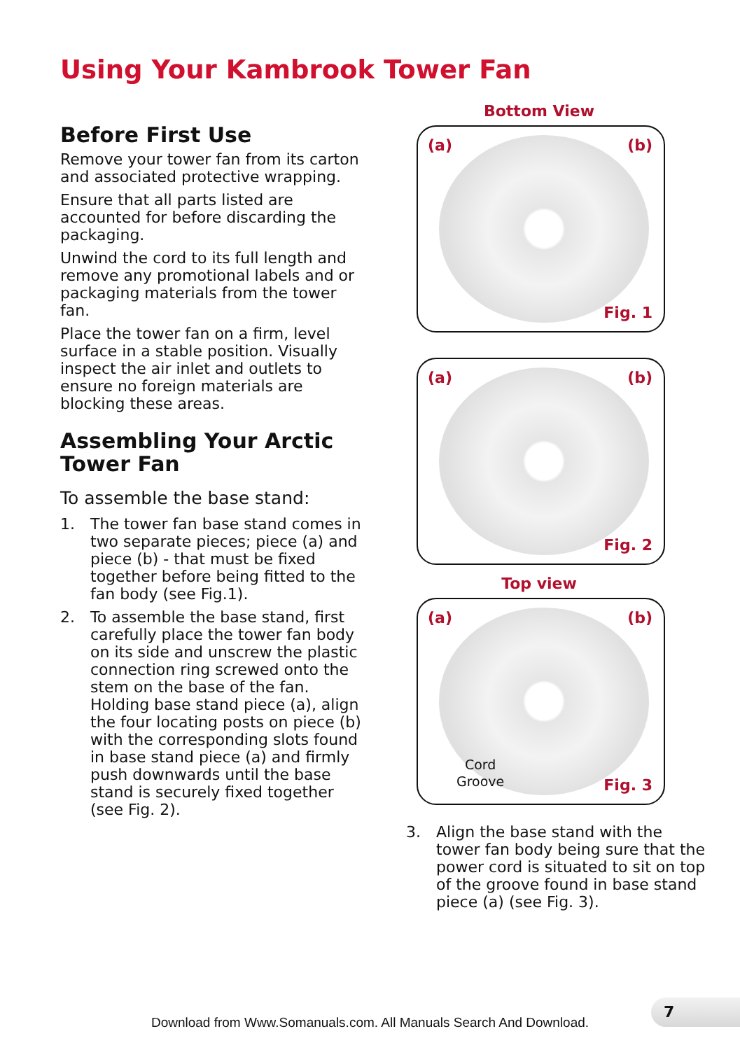Using Your Kambrook Tower Fan
Before First Use
Remove your tower fan from its carton and associated protective wrapping.
Ensure that all parts listed are accounted for before discarding the packaging.
Unwind the cord to its full length and remove any promotional labels and or packaging materials from the tower fan.
Place the tower fan on a firm, level surface in a stable position. Visually inspect the air inlet and outlets to ensure no foreign materials are blocking these areas.
Assembling Your Arctic Tower Fan
To assemble the base stand:
1. The tower fan base stand comes in two separate pieces; piece (a) and piece (b) - that must be fixed together before being fitted to the fan body (see Fig.1).
2. To assemble the base stand, first carefully place the tower fan body on its side and unscrew the plastic connection ring screwed onto the stem on the base of the fan. Holding base stand piece (a), align the four locating posts on piece (b) with the corresponding slots found in base stand piece (a) and firmly push downwards until the base stand is securely fixed together (see Fig. 2).
Bottom View
(a) (b)
Fig. 1
(a) (b)
Fig. 2
Top view
(a) (b)
Cord
Groove
Fig. 3
3. Align the base stand with the tower fan body being sure that the power cord is situated to sit on top of the groove found in base stand piece (a) (see Fig. 3).
7
Download from Www.Somanuals.com. All Manuals Search And Download.